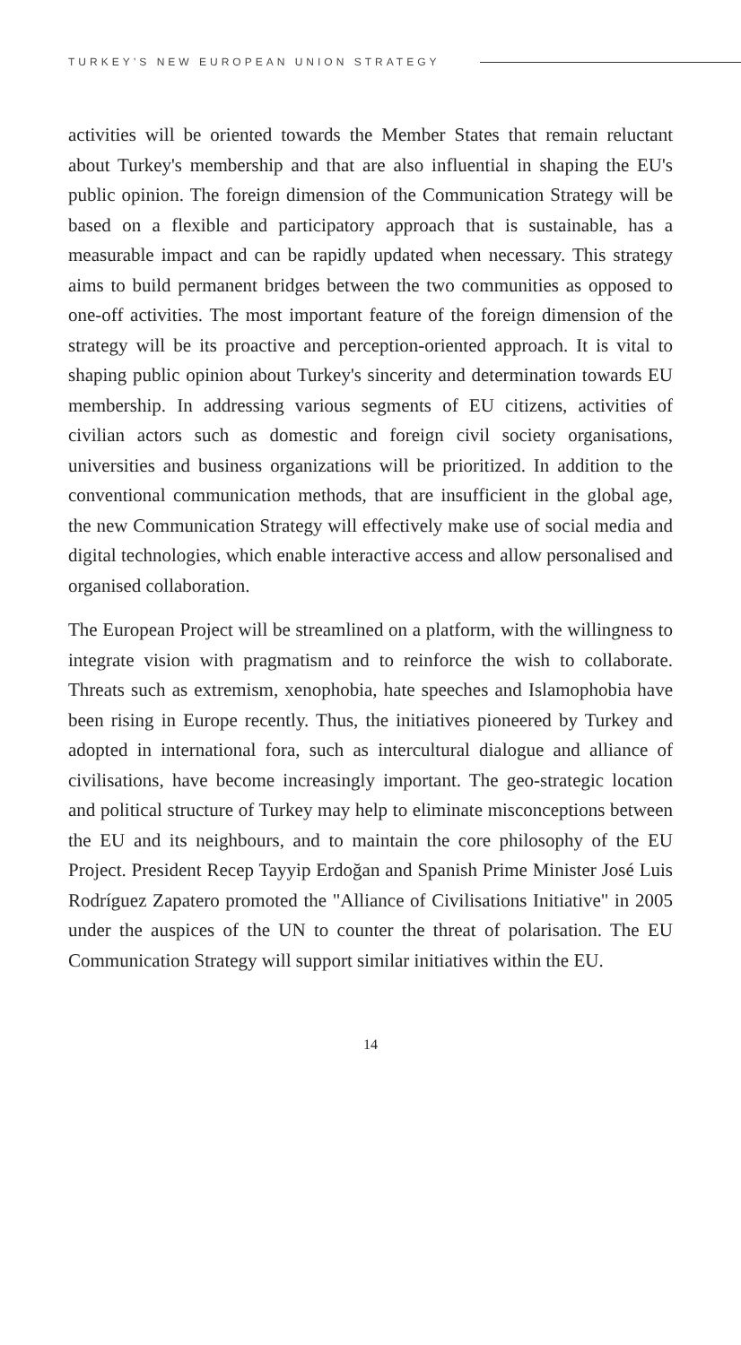TURKEY’S NEW EUROPEAN UNION STRATEGY
activities will be oriented towards the Member States that remain reluctant about Turkey's membership and that are also influential in shaping the EU's public opinion. The foreign dimension of the Communication Strategy will be based on a flexible and participatory approach that is sustainable, has a measurable impact and can be rapidly updated when necessary. This strategy aims to build permanent bridges between the two communities as opposed to one-off activities. The most important feature of the foreign dimension of the strategy will be its proactive and perception-oriented approach. It is vital to shaping public opinion about Turkey's sincerity and determination towards EU membership. In addressing various segments of EU citizens, activities of civilian actors such as domestic and foreign civil society organisations, universities and business organizations will be prioritized. In addition to the conventional communication methods, that are insufficient in the global age, the new Communication Strategy will effectively make use of social media and digital technologies, which enable interactive access and allow personalised and organised collaboration.
The European Project will be streamlined on a platform, with the willingness to integrate vision with pragmatism and to reinforce the wish to collaborate. Threats such as extremism, xenophobia, hate speeches and Islamophobia have been rising in Europe recently. Thus, the initiatives pioneered by Turkey and adopted in international fora, such as intercultural dialogue and alliance of civilisations, have become increasingly important. The geo-strategic location and political structure of Turkey may help to eliminate misconceptions between the EU and its neighbours, and to maintain the core philosophy of the EU Project. President Recep Tayyip Erdoğan and Spanish Prime Minister José Luis Rodríguez Zapatero promoted the "Alliance of Civilisations Initiative" in 2005 under the auspices of the UN to counter the threat of polarisation. The EU Communication Strategy will support similar initiatives within the EU.
14